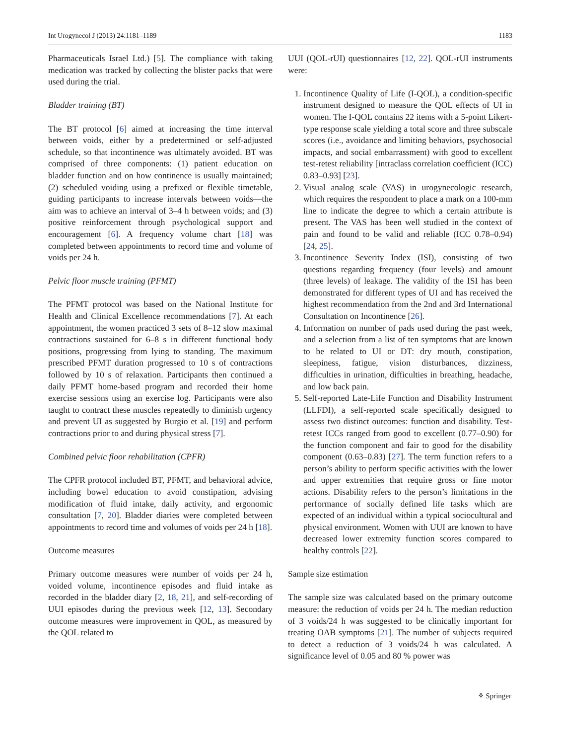Int Urogynecol J (2013) 24:1181–1189 1183
Pharmaceuticals Israel Ltd.) [5]. The compliance with taking medication was tracked by collecting the blister packs that were used during the trial.
Bladder training (BT)
The BT protocol [6] aimed at increasing the time interval between voids, either by a predetermined or self-adjusted schedule, so that incontinence was ultimately avoided. BT was comprised of three components: (1) patient education on bladder function and on how continence is usually maintained; (2) scheduled voiding using a prefixed or flexible timetable, guiding participants to increase intervals between voids—the aim was to achieve an interval of 3–4 h between voids; and (3) positive reinforcement through psychological support and encouragement [6]. A frequency volume chart [18] was completed between appointments to record time and volume of voids per 24 h.
Pelvic floor muscle training (PFMT)
The PFMT protocol was based on the National Institute for Health and Clinical Excellence recommendations [7]. At each appointment, the women practiced 3 sets of 8–12 slow maximal contractions sustained for 6–8 s in different functional body positions, progressing from lying to standing. The maximum prescribed PFMT duration progressed to 10 s of contractions followed by 10 s of relaxation. Participants then continued a daily PFMT home-based program and recorded their home exercise sessions using an exercise log. Participants were also taught to contract these muscles repeatedly to diminish urgency and prevent UI as suggested by Burgio et al. [19] and perform contractions prior to and during physical stress [7].
Combined pelvic floor rehabilitation (CPFR)
The CPFR protocol included BT, PFMT, and behavioral advice, including bowel education to avoid constipation, advising modification of fluid intake, daily activity, and ergonomic consultation [7, 20]. Bladder diaries were completed between appointments to record time and volumes of voids per 24 h [18].
Outcome measures
Primary outcome measures were number of voids per 24 h, voided volume, incontinence episodes and fluid intake as recorded in the bladder diary [2, 18, 21], and self-recording of UUI episodes during the previous week [12, 13]. Secondary outcome measures were improvement in QOL, as measured by the QOL related to
UUI (QOL-rUI) questionnaires [12, 22]. QOL-rUI instruments were:
1. Incontinence Quality of Life (I-QOL), a condition-specific instrument designed to measure the QOL effects of UI in women. The I-QOL contains 22 items with a 5-point Likert-type response scale yielding a total score and three subscale scores (i.e., avoidance and limiting behaviors, psychosocial impacts, and social embarrassment) with good to excellent test-retest reliability [intraclass correlation coefficient (ICC) 0.83–0.93] [23].
2. Visual analog scale (VAS) in urogynecologic research, which requires the respondent to place a mark on a 100-mm line to indicate the degree to which a certain attribute is present. The VAS has been well studied in the context of pain and found to be valid and reliable (ICC 0.78–0.94) [24, 25].
3. Incontinence Severity Index (ISI), consisting of two questions regarding frequency (four levels) and amount (three levels) of leakage. The validity of the ISI has been demonstrated for different types of UI and has received the highest recommendation from the 2nd and 3rd International Consultation on Incontinence [26].
4. Information on number of pads used during the past week, and a selection from a list of ten symptoms that are known to be related to UI or DT: dry mouth, constipation, sleepiness, fatigue, vision disturbances, dizziness, difficulties in urination, difficulties in breathing, headache, and low back pain.
5. Self-reported Late-Life Function and Disability Instrument (LLFDI), a self-reported scale specifically designed to assess two distinct outcomes: function and disability. Test-retest ICCs ranged from good to excellent (0.77–0.90) for the function component and fair to good for the disability component (0.63–0.83) [27]. The term function refers to a person’s ability to perform specific activities with the lower and upper extremities that require gross or fine motor actions. Disability refers to the person’s limitations in the performance of socially defined life tasks which are expected of an individual within a typical sociocultural and physical environment. Women with UUI are known to have decreased lower extremity function scores compared to healthy controls [22].
Sample size estimation
The sample size was calculated based on the primary outcome measure: the reduction of voids per 24 h. The median reduction of 3 voids/24 h was suggested to be clinically important for treating OAB symptoms [21]. The number of subjects required to detect a reduction of 3 voids/24 h was calculated. A significance level of 0.05 and 80 % power was
⚘ Springer